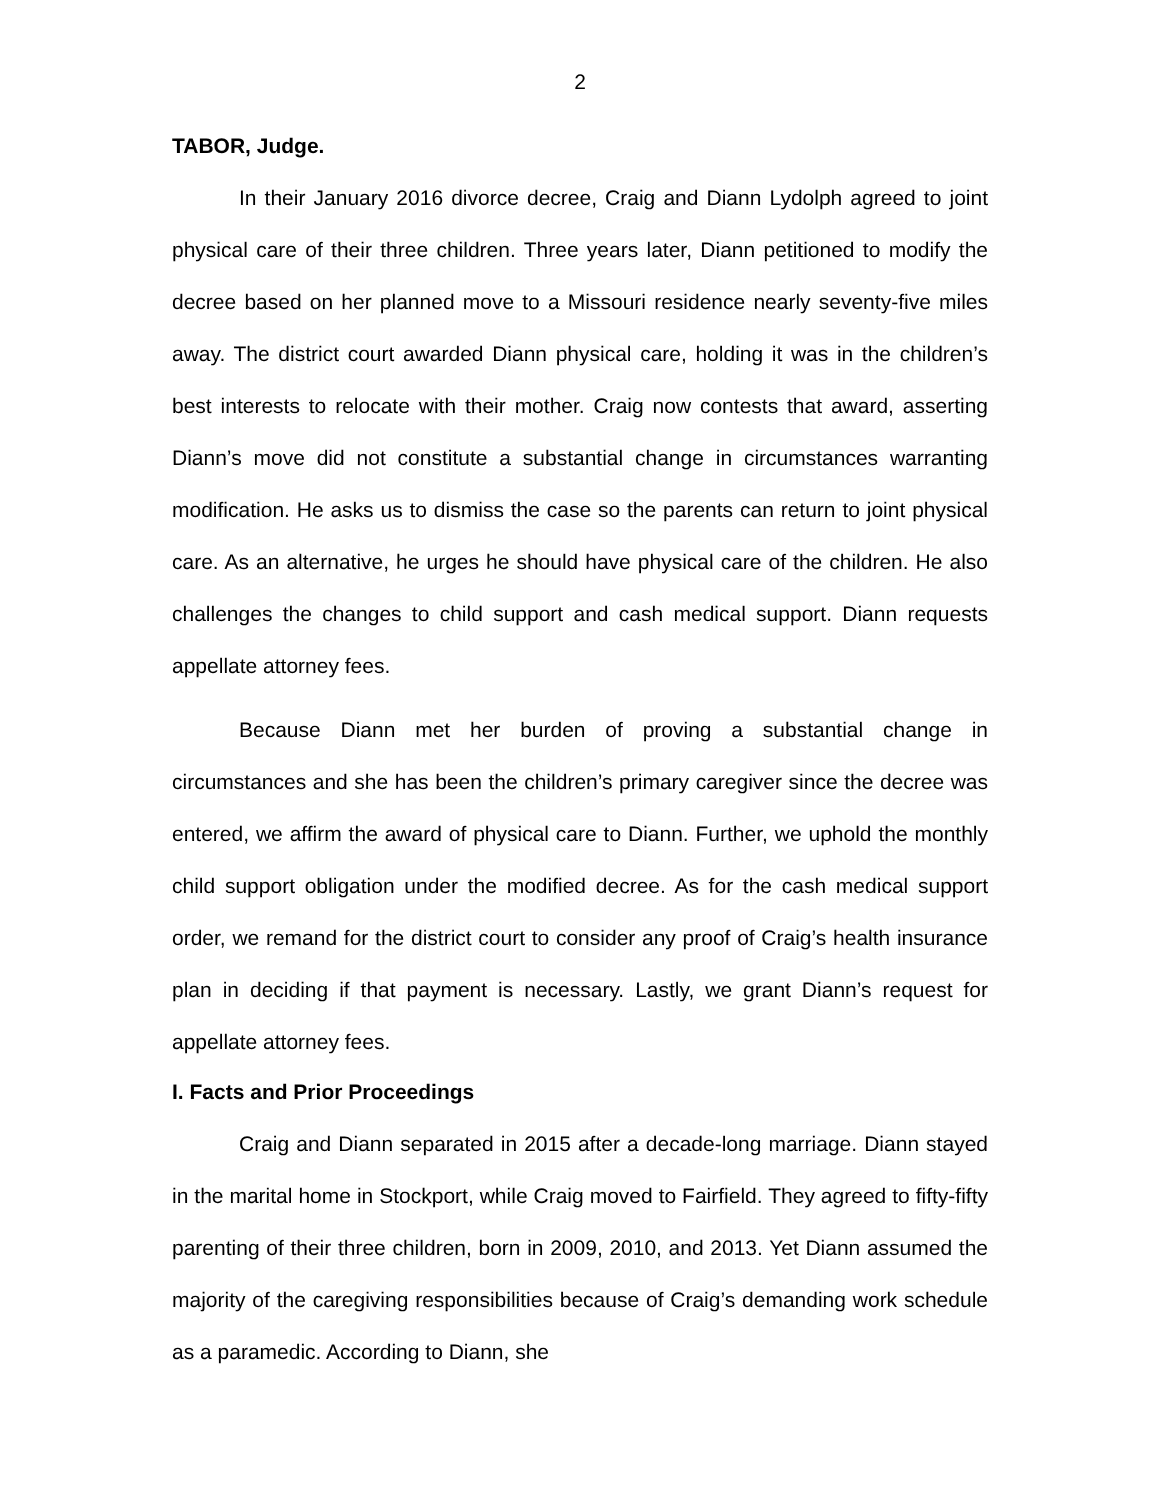2
TABOR, Judge.
In their January 2016 divorce decree, Craig and Diann Lydolph agreed to joint physical care of their three children. Three years later, Diann petitioned to modify the decree based on her planned move to a Missouri residence nearly seventy-five miles away. The district court awarded Diann physical care, holding it was in the children’s best interests to relocate with their mother. Craig now contests that award, asserting Diann’s move did not constitute a substantial change in circumstances warranting modification. He asks us to dismiss the case so the parents can return to joint physical care. As an alternative, he urges he should have physical care of the children. He also challenges the changes to child support and cash medical support. Diann requests appellate attorney fees.
Because Diann met her burden of proving a substantial change in circumstances and she has been the children’s primary caregiver since the decree was entered, we affirm the award of physical care to Diann. Further, we uphold the monthly child support obligation under the modified decree. As for the cash medical support order, we remand for the district court to consider any proof of Craig’s health insurance plan in deciding if that payment is necessary. Lastly, we grant Diann’s request for appellate attorney fees.
I. Facts and Prior Proceedings
Craig and Diann separated in 2015 after a decade-long marriage. Diann stayed in the marital home in Stockport, while Craig moved to Fairfield. They agreed to fifty-fifty parenting of their three children, born in 2009, 2010, and 2013. Yet Diann assumed the majority of the caregiving responsibilities because of Craig’s demanding work schedule as a paramedic. According to Diann, she